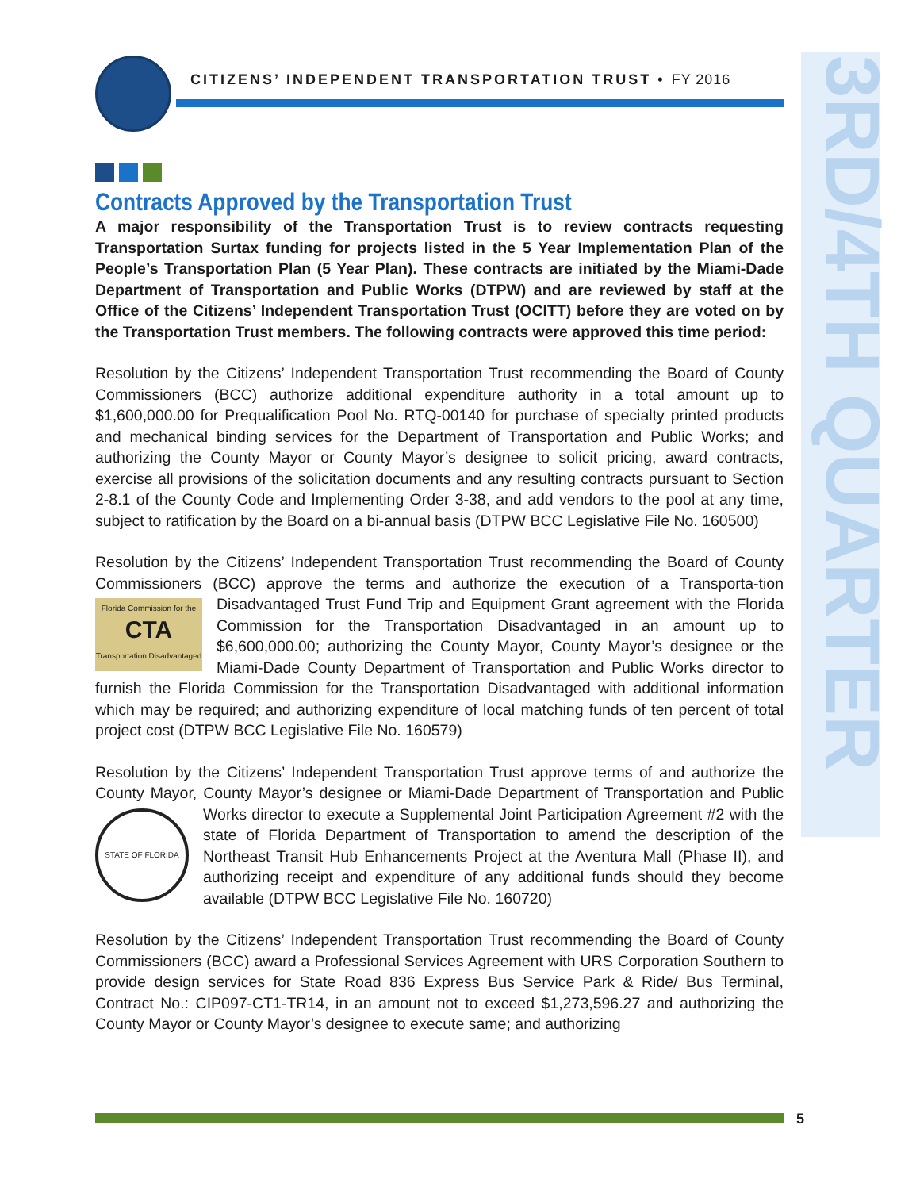CITIZENS’ INDEPENDENT TRANSPORTATION TRUST • FY 2016
3RD/4TH QUARTER
Contracts Approved by the Transportation Trust
A major responsibility of the Transportation Trust is to review contracts requesting Transportation Surtax funding for projects listed in the 5 Year Implementation Plan of the People’s Transportation Plan (5 Year Plan). These contracts are initiated by the Miami-Dade Department of Transportation and Public Works (DTPW) and are reviewed by staff at the Office of the Citizens’ Independent Transportation Trust (OCITT) before they are voted on by the Transportation Trust members. The following contracts were approved this time period:
Resolution by the Citizens’ Independent Transportation Trust recommending the Board of County Commissioners (BCC) authorize additional expenditure authority in a total amount up to $1,600,000.00 for Prequalification Pool No. RTQ-00140 for purchase of specialty printed products and mechanical binding services for the Department of Transportation and Public Works; and authorizing the County Mayor or County Mayor’s designee to solicit pricing, award contracts, exercise all provisions of the solicitation documents and any resulting contracts pursuant to Section 2-8.1 of the County Code and Implementing Order 3-38, and add vendors to the pool at any time, subject to ratification by the Board on a bi-annual basis (DTPW BCC Legislative File No. 160500)
Resolution by the Citizens’ Independent Transportation Trust recommending the Board of County Commissioners (BCC) approve the terms and authorize the execution of a Transporta-
Florida Commission for the
CTA
Transportation Disadvantaged
tion Disadvantaged Trust Fund Trip and Equipment Grant agreement with the Florida Commission for the Transportation Disadvantaged in an amount up to $6,600,000.00; authorizing the County Mayor, County Mayor’s designee or the Miami-Dade County Department of Transportation and Public Works director to furnish the Florida Commission for the Transportation Disadvantaged with additional information which may be required; and authorizing expenditure of local matching funds of ten percent of total project cost (DTPW BCC Legislative File No. 160579)
Resolution by the Citizens’ Independent Transportation Trust approve terms of and authorize the County Mayor, County Mayor’s designee or Miami-Dade Department of Transportation
STATE OF FLORIDA
and Public Works director to execute a Supplemental Joint Participation Agreement #2 with the state of Florida Department of Transportation to amend the description of the Northeast Transit Hub Enhancements Project at the Aventura Mall (Phase II), and authorizing receipt and expenditure of any additional funds should they become available (DTPW BCC Legislative File No. 160720)
Resolution by the Citizens’ Independent Transportation Trust recommending the Board of County Commissioners (BCC) award a Professional Services Agreement with URS Corporation Southern to provide design services for State Road 836 Express Bus Service Park & Ride/ Bus Terminal, Contract No.: CIP097-CT1-TR14, in an amount not to exceed $1,273,596.27 and authorizing the County Mayor or County Mayor’s designee to execute same; and authorizing
5